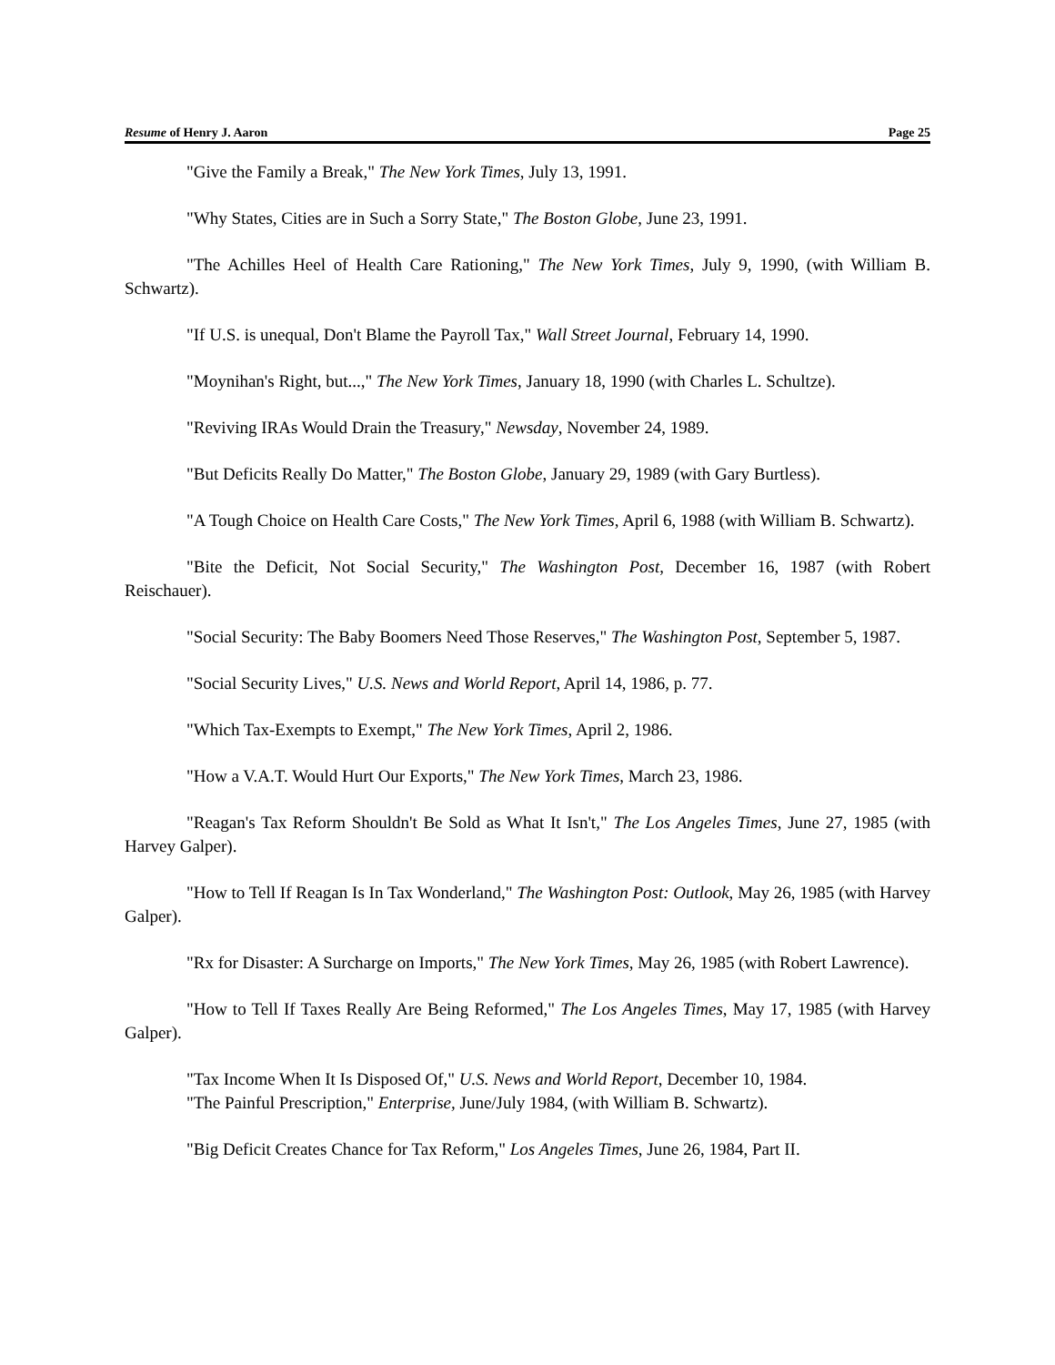Resume of Henry J. Aaron Page 25
"Give the Family a Break," The New York Times, July 13, 1991.
"Why States, Cities are in Such a Sorry State," The Boston Globe, June 23, 1991.
"The Achilles Heel of Health Care Rationing," The New York Times, July 9, 1990, (with William B. Schwartz).
"If U.S. is unequal, Don't Blame the Payroll Tax," Wall Street Journal, February 14, 1990.
"Moynihan's Right, but...," The New York Times, January 18, 1990 (with Charles L. Schultze).
"Reviving IRAs Would Drain the Treasury," Newsday, November 24, 1989.
"But Deficits Really Do Matter," The Boston Globe, January 29, 1989 (with Gary Burtless).
"A Tough Choice on Health Care Costs," The New York Times, April 6, 1988 (with William B. Schwartz).
"Bite the Deficit, Not Social Security," The Washington Post, December 16, 1987 (with Robert Reischauer).
"Social Security: The Baby Boomers Need Those Reserves," The Washington Post, September 5, 1987.
"Social Security Lives," U.S. News and World Report, April 14, 1986, p. 77.
"Which Tax-Exempts to Exempt," The New York Times, April 2, 1986.
"How a V.A.T. Would Hurt Our Exports," The New York Times, March 23, 1986.
"Reagan's Tax Reform Shouldn't Be Sold as What It Isn't," The Los Angeles Times, June 27, 1985 (with Harvey Galper).
"How to Tell If Reagan Is In Tax Wonderland," The Washington Post: Outlook, May 26, 1985 (with Harvey Galper).
"Rx for Disaster: A Surcharge on Imports," The New York Times, May 26, 1985 (with Robert Lawrence).
"How to Tell If Taxes Really Are Being Reformed," The Los Angeles Times, May 17, 1985 (with Harvey Galper).
"Tax Income When It Is Disposed Of," U.S. News and World Report, December 10, 1984.
"The Painful Prescription," Enterprise, June/July 1984, (with William B. Schwartz).
"Big Deficit Creates Chance for Tax Reform," Los Angeles Times, June 26, 1984, Part II.